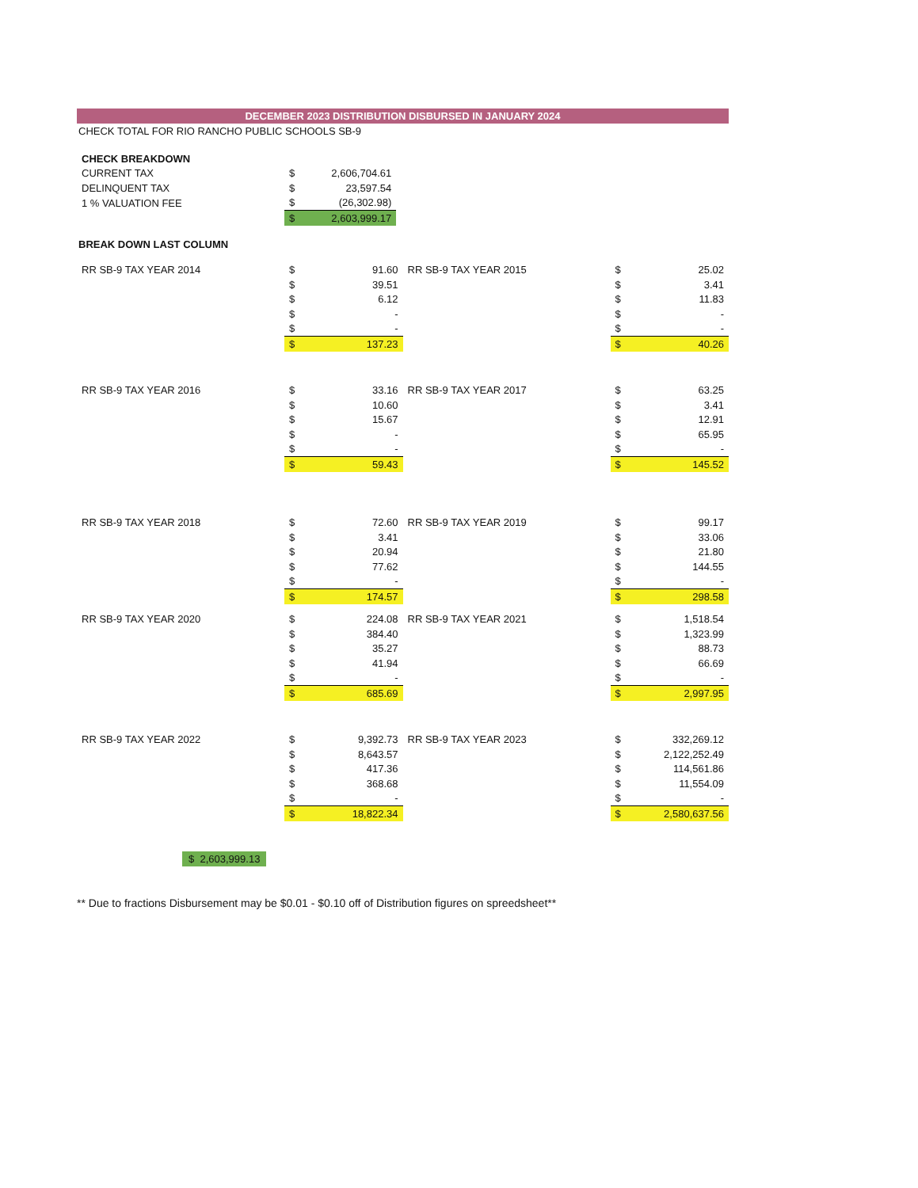DECEMBER 2023 DISTRIBUTION DISBURSED IN JANUARY 2024
CHECK TOTAL FOR RIO RANCHO PUBLIC SCHOOLS SB-9
| CHECK BREAKDOWN | | |
| CURRENT TAX | $ | 2,606,704.61 |
| DELINQUENT TAX | $ | 23,597.54 |
| 1 % VALUATION FEE | $ | (26,302.98) |
| | $ | 2,603,999.17 |
BREAK DOWN LAST COLUMN
| RR SB-9 TAX YEAR 2014 | $ | 91.60 |
| | $ | 39.51 |
| | $ | 6.12 |
| | $ | - |
| | $ | - |
| | $ | 137.23 |
| RR SB-9 TAX YEAR 2015 | $ | 25.02 |
| | $ | 3.41 |
| | $ | 11.83 |
| | $ | - |
| | $ | - |
| | $ | 40.26 |
| RR SB-9 TAX YEAR 2016 | $ | 33.16 |
| | $ | 10.60 |
| | $ | 15.67 |
| | $ | - |
| | $ | - |
| | $ | 59.43 |
| RR SB-9 TAX YEAR 2017 | $ | 63.25 |
| | $ | 3.41 |
| | $ | 12.91 |
| | $ | 65.95 |
| | $ | - |
| | $ | 145.52 |
| RR SB-9 TAX YEAR 2018 | $ | 72.60 |
| | $ | 3.41 |
| | $ | 20.94 |
| | $ | 77.62 |
| | $ | - |
| | $ | 174.57 |
| RR SB-9 TAX YEAR 2019 | $ | 99.17 |
| | $ | 33.06 |
| | $ | 21.80 |
| | $ | 144.55 |
| | $ | - |
| | $ | 298.58 |
| RR SB-9 TAX YEAR 2020 | $ | 224.08 |
| | $ | 384.40 |
| | $ | 35.27 |
| | $ | 41.94 |
| | $ | - |
| | $ | 685.69 |
| RR SB-9 TAX YEAR 2021 | $ | 1,518.54 |
| | $ | 1,323.99 |
| | $ | 88.73 |
| | $ | 66.69 |
| | $ | - |
| | $ | 2,997.95 |
| RR SB-9 TAX YEAR 2022 | $ | 9,392.73 |
| | $ | 8,643.57 |
| | $ | 417.36 |
| | $ | 368.68 |
| | $ | - |
| | $ | 18,822.34 |
| RR SB-9 TAX YEAR 2023 | $ | 332,269.12 |
| | $ | 2,122,252.49 |
| | $ | 114,561.86 |
| | $ | 11,554.09 |
| | $ | - |
| | $ | 2,580,637.56 |
$ 2,603,999.13
** Due to fractions Disbursement may be $0.01 - $0.10 off of Distribution figures on spreedsheet**